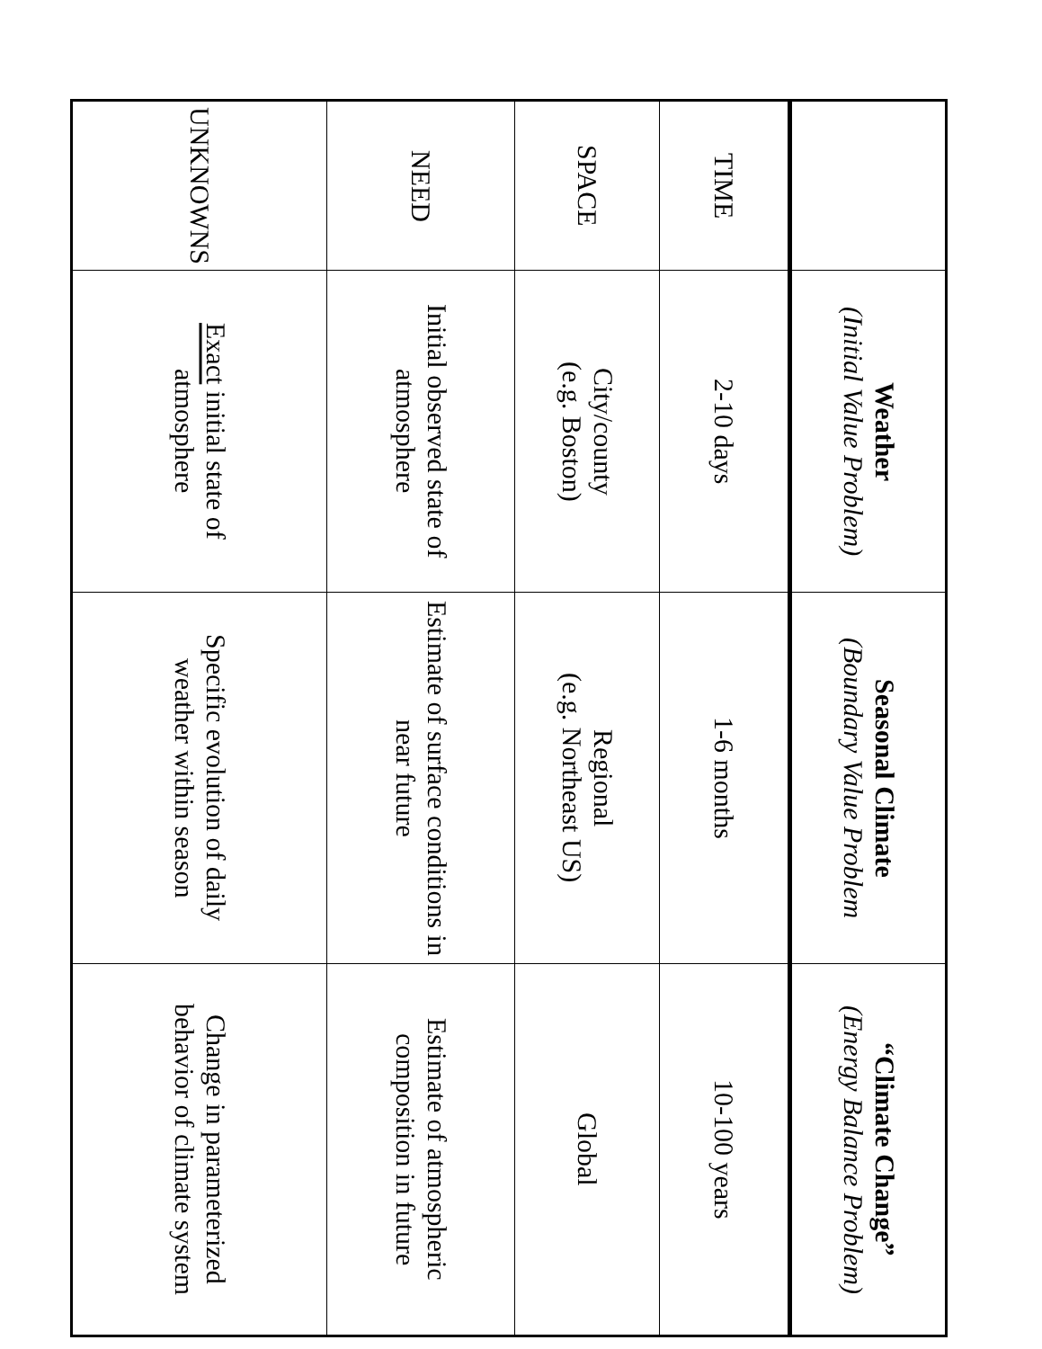| | Weather (Initial Value Problem) | Seasonal Climate (Boundary Value Problem | “Climate Change” (Energy Balance Problem) |
| --- | --- | --- | --- |
| TIME | 2-10 days | 1-6 months | 10-100 years |
| SPACE | City/county (e.g. Boston) | Regional (e.g. Northeast US) | Global |
| NEED | Initial observed state of atmosphere | Estimate of surface conditions in near future | Estimate of atmospheric composition in future |
| UNKNOWNS | Exact initial state of atmosphere | Specific evolution of daily weather within season | Change in parameterized behavior of climate system |